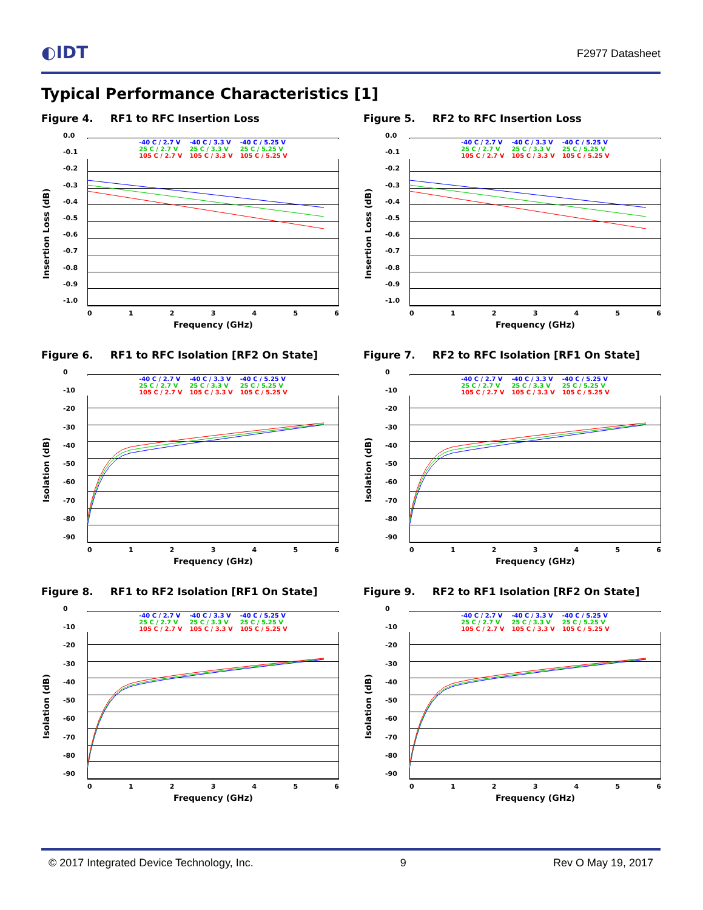◐IDT F2977 Datasheet
Typical Performance Characteristics [1]
Figure 4. RF1 to RFC Insertion Loss
Insertion Loss (dB)
-40 C / 2.7 V -40 C / 3.3 V -40 C / 5.25 V 25 C / 2.7 V 25 C / 3.3 V 25 C / 5.25 V 105 C / 2.7 V 105 C / 3.3 V 105 C / 5.25 V
0.0
-0.1
-0.2
-0.3
-0.4
-0.5
-0.6
-0.7
-0.8
-0.9
-1.0
0123456
Frequency (GHz)
Figure 5. RF2 to RFC Insertion Loss
Insertion Loss (dB)
-40 C / 2.7 V -40 C / 3.3 V -40 C / 5.25 V 25 C / 2.7 V 25 C / 3.3 V 25 C / 5.25 V 105 C / 2.7 V 105 C / 3.3 V 105 C / 5.25 V
0.0
-0.1
-0.2
-0.3
-0.4
-0.5
-0.6
-0.7
-0.8
-0.9
-1.0
0123456
Frequency (GHz)
Figure 6. RF1 to RFC Isolation [RF2 On State]
Isolation (dB)
-40 C / 2.7 V -40 C / 3.3 V -40 C / 5.25 V 25 C / 2.7 V 25 C / 3.3 V 25 C / 5.25 V 105 C / 2.7 V 105 C / 3.3 V 105 C / 5.25 V
0
-10
-20
-30
-40
-50
-60
-70
-80
-90
0123456
Frequency (GHz)
Figure 7. RF2 to RFC Isolation [RF1 On State]
Isolation (dB)
-40 C / 2.7 V -40 C / 3.3 V -40 C / 5.25 V 25 C / 2.7 V 25 C / 3.3 V 25 C / 5.25 V 105 C / 2.7 V 105 C / 3.3 V 105 C / 5.25 V
0
-10
-20
-30
-40
-50
-60
-70
-80
-90
0123456
Frequency (GHz)
Figure 8. RF1 to RF2 Isolation [RF1 On State]
Isolation (dB)
-40 C / 2.7 V -40 C / 3.3 V -40 C / 5.25 V 25 C / 2.7 V 25 C / 3.3 V 25 C / 5.25 V 105 C / 2.7 V 105 C / 3.3 V 105 C / 5.25 V
0
-10
-20
-30
-40
-50
-60
-70
-80
-90
0123456
Frequency (GHz)
Figure 9. RF2 to RF1 Isolation [RF2 On State]
Isolation (dB)
-40 C / 2.7 V -40 C / 3.3 V -40 C / 5.25 V 25 C / 2.7 V 25 C / 3.3 V 25 C / 5.25 V 105 C / 2.7 V 105 C / 3.3 V 105 C / 5.25 V
0
-10
-20
-30
-40
-50
-60
-70
-80
-90
0123456
Frequency (GHz)
© 2017 Integrated Device Technology, Inc. 9 Rev O May 19, 2017